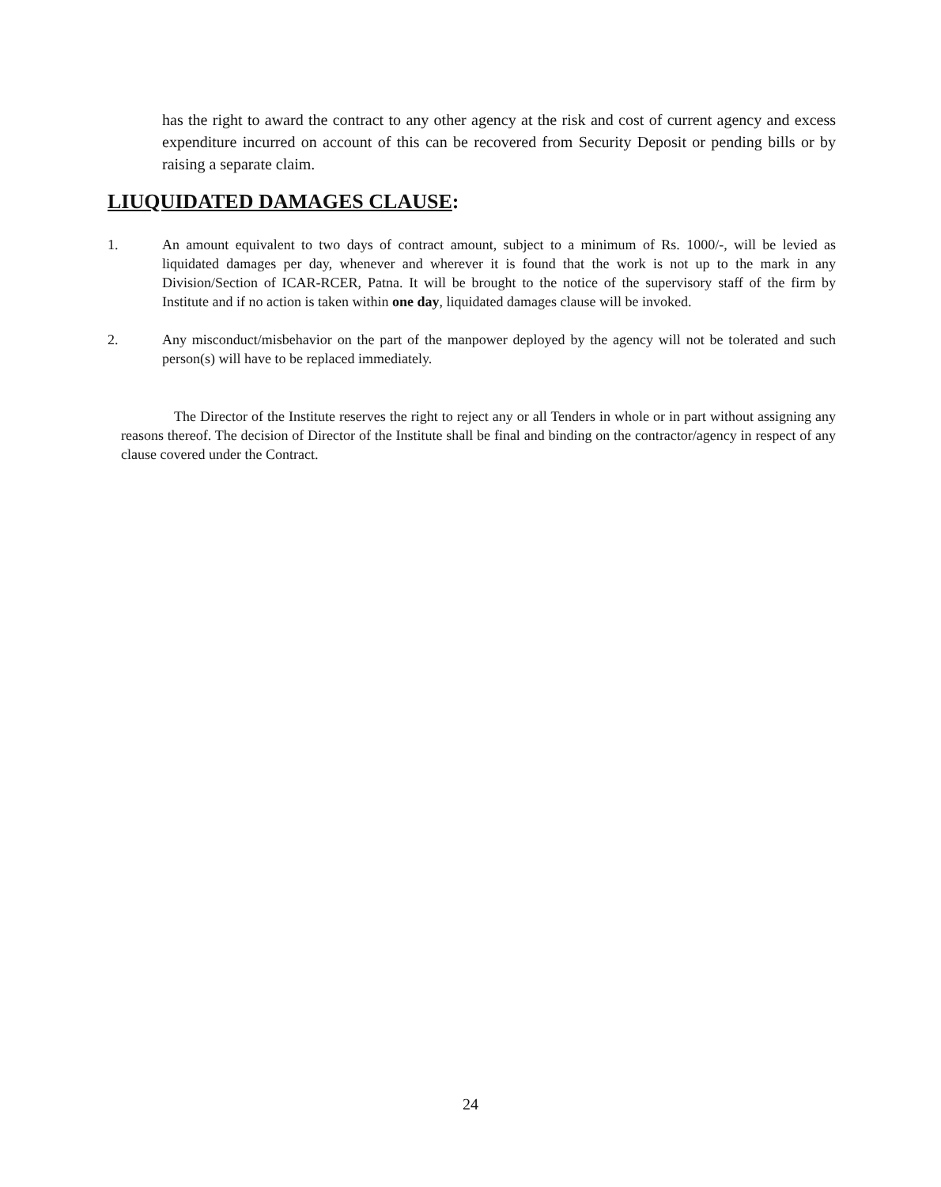has the right to award the contract to any other agency at the risk and cost of current agency and excess expenditure incurred on account of this can be recovered from Security Deposit or pending bills or by raising a separate claim.
LIUQUIDATED DAMAGES CLAUSE:
1. An amount equivalent to two days of contract amount, subject to a minimum of Rs. 1000/-, will be levied as liquidated damages per day, whenever and wherever it is found that the work is not up to the mark in any Division/Section of ICAR-RCER, Patna. It will be brought to the notice of the supervisory staff of the firm by Institute and if no action is taken within one day, liquidated damages clause will be invoked.
2. Any misconduct/misbehavior on the part of the manpower deployed by the agency will not be tolerated and such person(s) will have to be replaced immediately.
The Director of the Institute reserves the right to reject any or all Tenders in whole or in part without assigning any reasons thereof. The decision of Director of the Institute shall be final and binding on the contractor/agency in respect of any clause covered under the Contract.
24